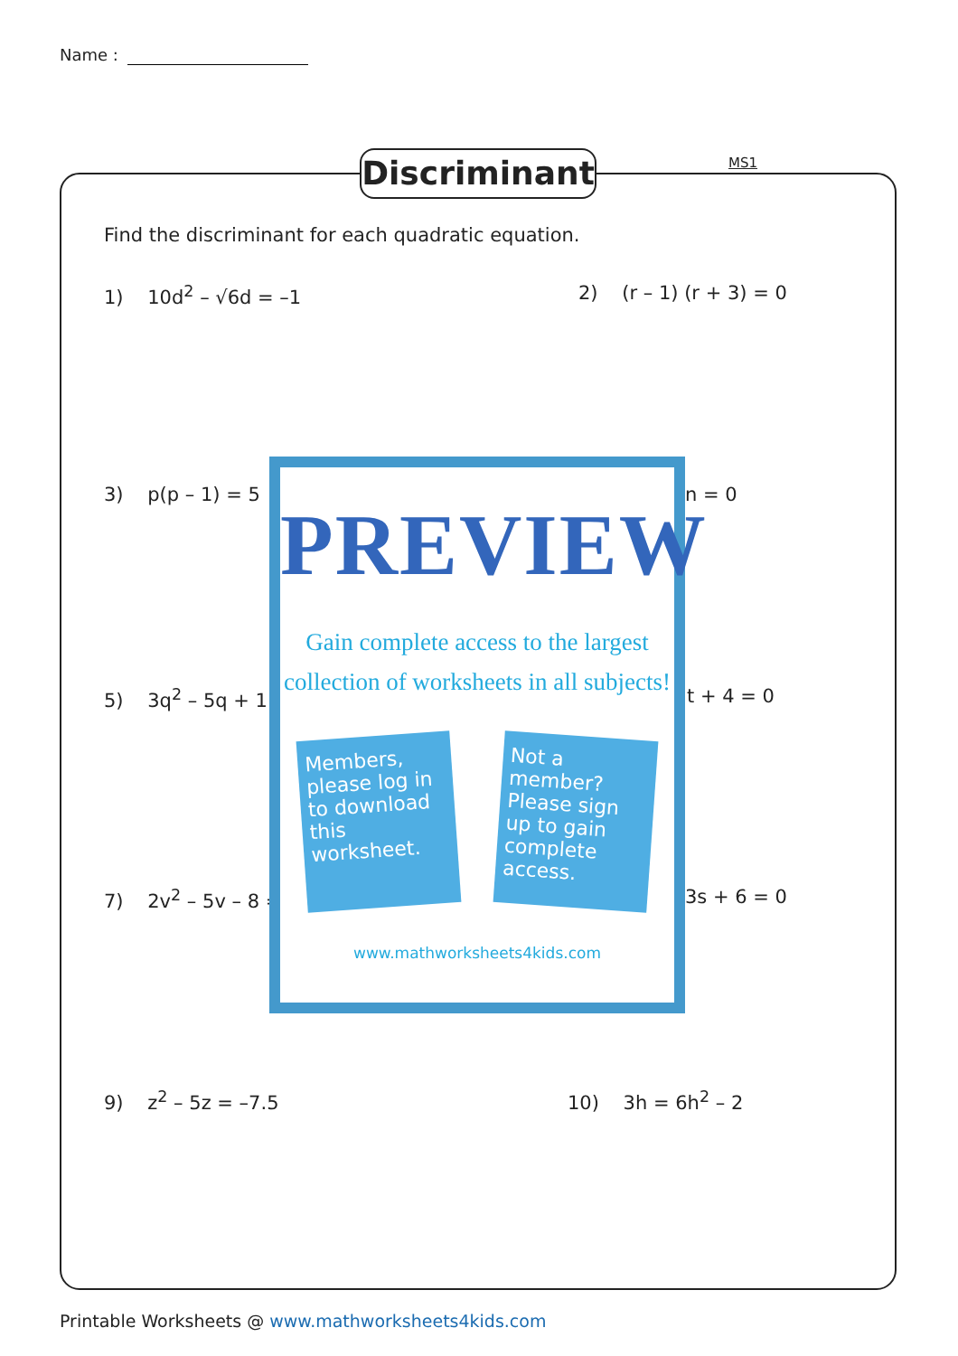Name :
Discriminant
MS1
Find the discriminant for each quadratic equation.
1) 10d<sup>2</sup> – √6d = –1 2) (r – 1) (r + 3) = 0
3) p(p – 1) = 5 n = 0
5) 3q<sup>2</sup> – 5q + 1 t + 4 = 0
7) 2v<sup>2</sup> – 5v – 8 = 3s + 6 = 0
9) z<sup>2</sup> – 5z = –7.5 10) 3h = 6h<sup>2</sup> – 2
PREVIEW
Gain complete access to the largest
collection of worksheets in all subjects!
Members, please log in to download this worksheet.
Not a member? Please sign up to gain complete access.
www.mathworksheets4kids.com
Printable Worksheets @ www.mathworksheets4kids.com